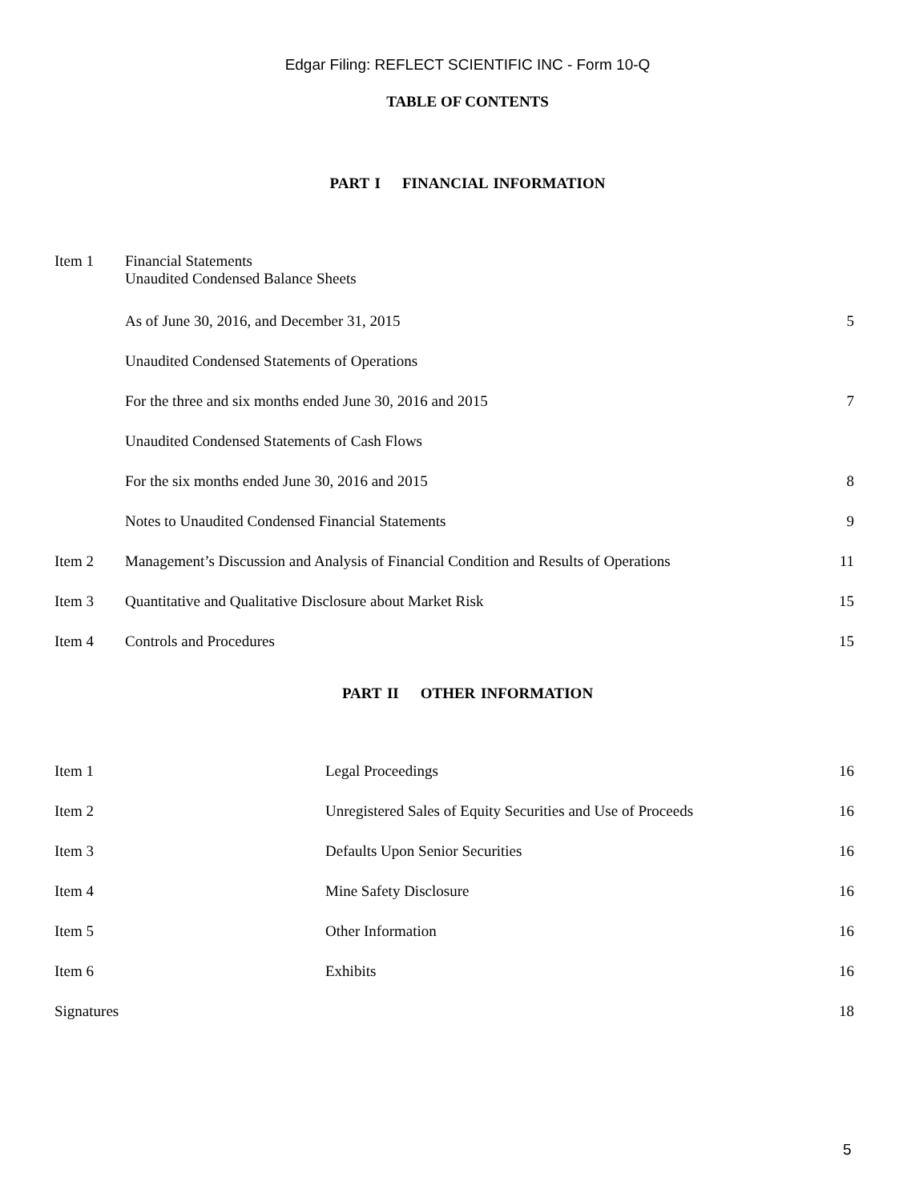Edgar Filing: REFLECT SCIENTIFIC INC - Form 10-Q
TABLE OF CONTENTS
PART I FINANCIAL INFORMATION
| Item 1 | Financial Statements Unaudited Condensed Balance Sheets | |
| | As of June 30, 2016, and December 31, 2015 | 5 |
| | Unaudited Condensed Statements of Operations | |
| | For the three and six months ended June 30, 2016 and 2015 | 7 |
| | Unaudited Condensed Statements of Cash Flows | |
| | For the six months ended June 30, 2016 and 2015 | 8 |
| | Notes to Unaudited Condensed Financial Statements | 9 |
| Item 2 | Management’s Discussion and Analysis of Financial Condition and Results of Operations | 11 |
| Item 3 | Quantitative and Qualitative Disclosure about Market Risk | 15 |
| Item 4 | Controls and Procedures | 15 |
PART II OTHER INFORMATION
| Item 1 | Legal Proceedings | 16 |
| Item 2 | Unregistered Sales of Equity Securities and Use of Proceeds | 16 |
| Item 3 | Defaults Upon Senior Securities | 16 |
| Item 4 | Mine Safety Disclosure | 16 |
| Item 5 | Other Information | 16 |
| Item 6 | Exhibits | 16 |
| Signatures | | 18 |
5